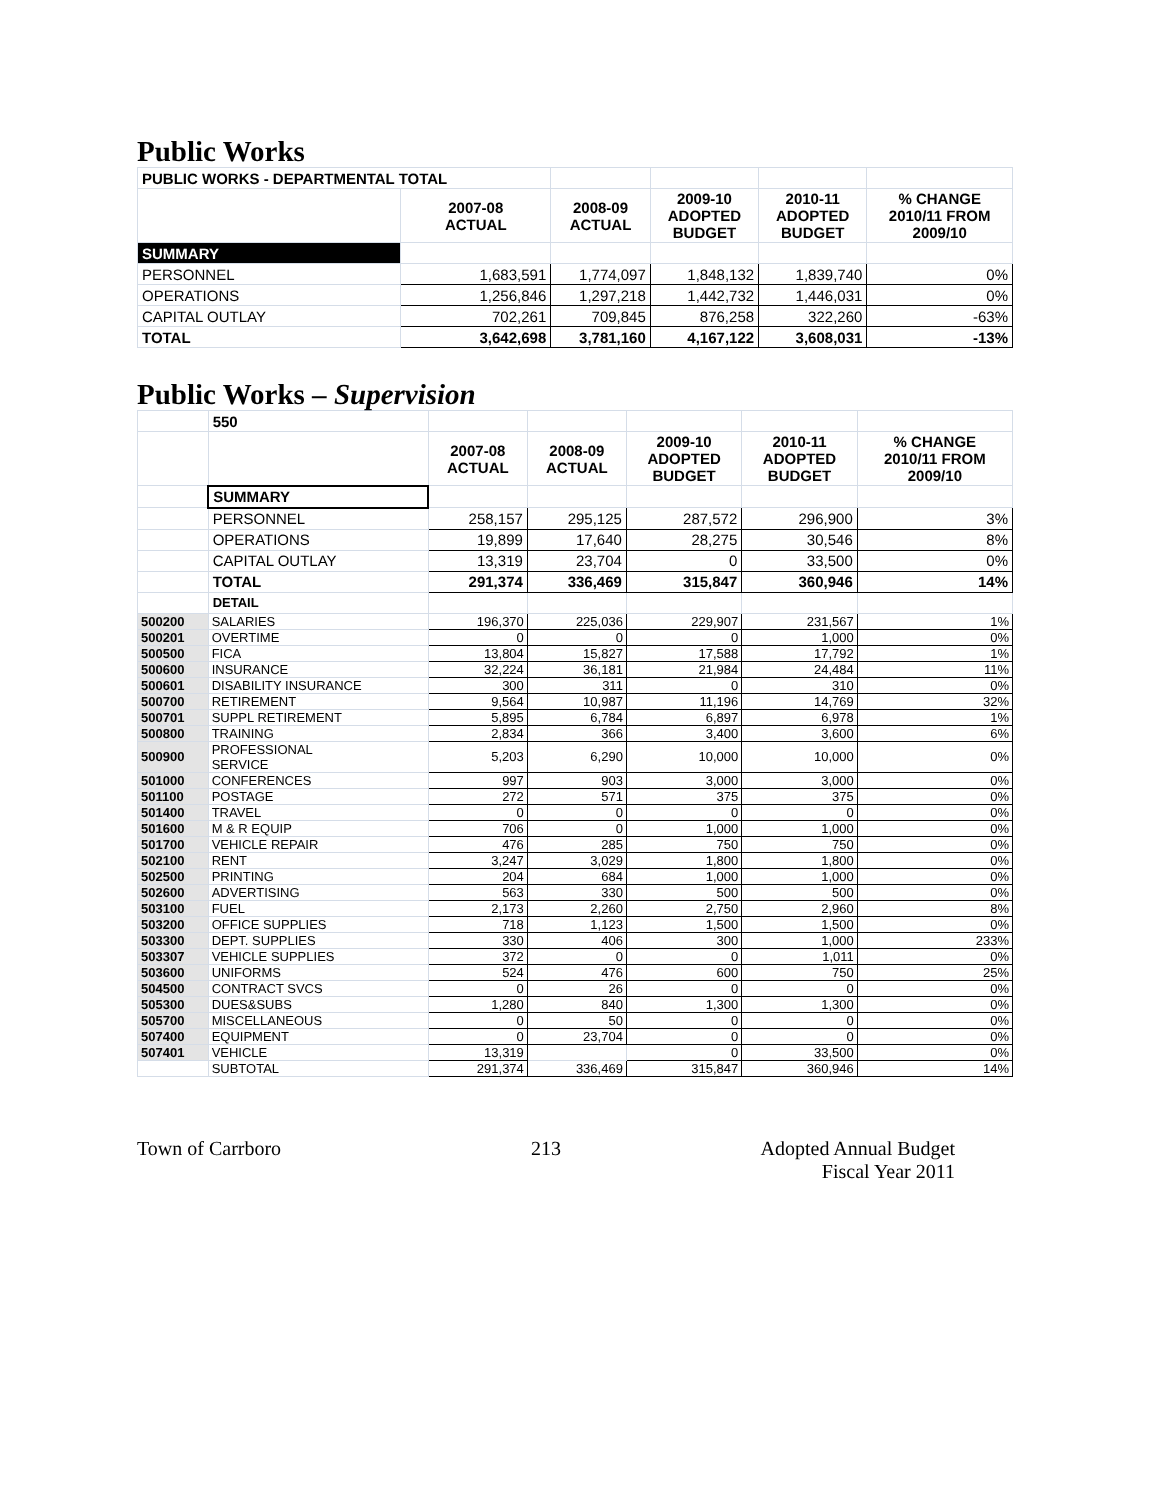Public Works
| PUBLIC WORKS - DEPARTMENTAL TOTAL | | | | | |
| | 2007-08 ACTUAL | 2008-09 ACTUAL | 2009-10 ADOPTED BUDGET | 2010-11 ADOPTED BUDGET | % CHANGE 2010/11 FROM 2009/10 |
| SUMMARY | | | | | |
| PERSONNEL | 1,683,591 | 1,774,097 | 1,848,132 | 1,839,740 | 0% |
| OPERATIONS | 1,256,846 | 1,297,218 | 1,442,732 | 1,446,031 | 0% |
| CAPITAL OUTLAY | 702,261 | 709,845 | 876,258 | 322,260 | -63% |
| TOTAL | 3,642,698 | 3,781,160 | 4,167,122 | 3,608,031 | -13% |
Public Works – Supervision
| | 550 | | | | | |
| | | 2007-08 ACTUAL | 2008-09 ACTUAL | 2009-10 ADOPTED BUDGET | 2010-11 ADOPTED BUDGET | % CHANGE 2010/11 FROM 2009/10 |
| | SUMMARY | | | | | |
| | PERSONNEL | 258,157 | 295,125 | 287,572 | 296,900 | 3% |
| | OPERATIONS | 19,899 | 17,640 | 28,275 | 30,546 | 8% |
| | CAPITAL OUTLAY | 13,319 | 23,704 | 0 | 33,500 | 0% |
| | TOTAL | 291,374 | 336,469 | 315,847 | 360,946 | 14% |
| | DETAIL | | | | | |
| 500200 | SALARIES | 196,370 | 225,036 | 229,907 | 231,567 | 1% |
| 500201 | OVERTIME | 0 | 0 | 0 | 1,000 | 0% |
| 500500 | FICA | 13,804 | 15,827 | 17,588 | 17,792 | 1% |
| 500600 | INSURANCE | 32,224 | 36,181 | 21,984 | 24,484 | 11% |
| 500601 | DISABILITY INSURANCE | 300 | 311 | 0 | 310 | 0% |
| 500700 | RETIREMENT | 9,564 | 10,987 | 11,196 | 14,769 | 32% |
| 500701 | SUPPL RETIREMENT | 5,895 | 6,784 | 6,897 | 6,978 | 1% |
| 500800 | TRAINING | 2,834 | 366 | 3,400 | 3,600 | 6% |
| 500900 | PROFESSIONAL SERVICE | 5,203 | 6,290 | 10,000 | 10,000 | 0% |
| 501000 | CONFERENCES | 997 | 903 | 3,000 | 3,000 | 0% |
| 501100 | POSTAGE | 272 | 571 | 375 | 375 | 0% |
| 501400 | TRAVEL | 0 | 0 | 0 | 0 | 0% |
| 501600 | M & R EQUIP | 706 | 0 | 1,000 | 1,000 | 0% |
| 501700 | VEHICLE REPAIR | 476 | 285 | 750 | 750 | 0% |
| 502100 | RENT | 3,247 | 3,029 | 1,800 | 1,800 | 0% |
| 502500 | PRINTING | 204 | 684 | 1,000 | 1,000 | 0% |
| 502600 | ADVERTISING | 563 | 330 | 500 | 500 | 0% |
| 503100 | FUEL | 2,173 | 2,260 | 2,750 | 2,960 | 8% |
| 503200 | OFFICE SUPPLIES | 718 | 1,123 | 1,500 | 1,500 | 0% |
| 503300 | DEPT. SUPPLIES | 330 | 406 | 300 | 1,000 | 233% |
| 503307 | VEHICLE SUPPLIES | 372 | 0 | 0 | 1,011 | 0% |
| 503600 | UNIFORMS | 524 | 476 | 600 | 750 | 25% |
| 504500 | CONTRACT SVCS | 0 | 26 | 0 | 0 | 0% |
| 505300 | DUES&SUBS | 1,280 | 840 | 1,300 | 1,300 | 0% |
| 505700 | MISCELLANEOUS | 0 | 50 | 0 | 0 | 0% |
| 507400 | EQUIPMENT | 0 | 23,704 | 0 | 0 | 0% |
| 507401 | VEHICLE | 13,319 | | 0 | 33,500 | 0% |
| | SUBTOTAL | 291,374 | 336,469 | 315,847 | 360,946 | 14% |
Town of Carrboro 213 Adopted Annual Budget
Fiscal Year 2011